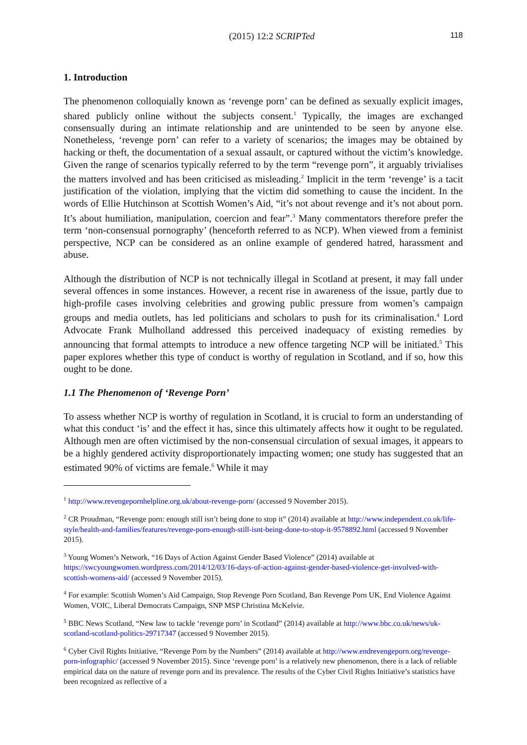(2015) 12:2 SCRIPTed 118
1. Introduction
The phenomenon colloquially known as ‘revenge porn’ can be defined as sexually explicit images, shared publicly online without the subjects consent.<sup>1</sup> Typically, the images are exchanged consensually during an intimate relationship and are unintended to be seen by anyone else. Nonetheless, ‘revenge porn’ can refer to a variety of scenarios; the images may be obtained by hacking or theft, the documentation of a sexual assault, or captured without the victim’s knowledge. Given the range of scenarios typically referred to by the term “revenge porn”, it arguably trivialises the matters involved and has been criticised as misleading.<sup>2</sup> Implicit in the term ‘revenge’ is a tacit justification of the violation, implying that the victim did something to cause the incident. In the words of Ellie Hutchinson at Scottish Women’s Aid, “it’s not about revenge and it’s not about porn. It’s about humiliation, manipulation, coercion and fear”.<sup>3</sup> Many commentators therefore prefer the term ‘non-consensual pornography’ (henceforth referred to as NCP). When viewed from a feminist perspective, NCP can be considered as an online example of gendered hatred, harassment and abuse.
Although the distribution of NCP is not technically illegal in Scotland at present, it may fall under several offences in some instances. However, a recent rise in awareness of the issue, partly due to high-profile cases involving celebrities and growing public pressure from women’s campaign groups and media outlets, has led politicians and scholars to push for its criminalisation.<sup>4</sup> Lord Advocate Frank Mulholland addressed this perceived inadequacy of existing remedies by announcing that formal attempts to introduce a new offence targeting NCP will be initiated.<sup>5</sup> This paper explores whether this type of conduct is worthy of regulation in Scotland, and if so, how this ought to be done.
1.1 The Phenomenon of ‘Revenge Porn’
To assess whether NCP is worthy of regulation in Scotland, it is crucial to form an understanding of what this conduct ‘is’ and the effect it has, since this ultimately affects how it ought to be regulated. Although men are often victimised by the non-consensual circulation of sexual images, it appears to be a highly gendered activity disproportionately impacting women; one study has suggested that an estimated 90% of victims are female.<sup>6</sup> While it may
<sup>1</sup> http://www.revengepornhelpline.org.uk/about-revenge-porn/ (accessed 9 November 2015).
<sup>2</sup> CR Proudman, “Revenge porn: enough still isn’t being done to stop it” (2014) available at http://www.independent.co.uk/life-style/health-and-families/features/revenge-porn-enough-still-isnt-being-done-to-stop-it-9578892.html (accessed 9 November 2015).
<sup>3</sup> Young Women’s Network, “16 Days of Action Against Gender Based Violence” (2014) available at https://swcyoungwomen.wordpress.com/2014/12/03/16-days-of-action-against-gender-based-violence-get-involved-with-scottish-womens-aid/ (accessed 9 November 2015).
<sup>4</sup> For example: Scottish Women’s Aid Campaign, Stop Revenge Porn Scotland, Ban Revenge Porn UK, End Violence Against Women, VOIC, Liberal Democrats Campaign, SNP MSP Christina McKelvie.
<sup>5</sup> BBC News Scotland, “New law to tackle ‘revenge porn’ in Scotland” (2014) available at http://www.bbc.co.uk/news/uk-scotland-scotland-politics-29717347 (accessed 9 November 2015).
<sup>6</sup> Cyber Civil Rights Initiative, “Revenge Porn by the Numbers” (2014) available at http://www.endrevengeporn.org/revenge-porn-infographic/ (accessed 9 November 2015). Since ‘revenge porn’ is a relatively new phenomenon, there is a lack of reliable empirical data on the nature of revenge porn and its prevalence. The results of the Cyber Civil Rights Initiative’s statistics have been recognized as reflective of a